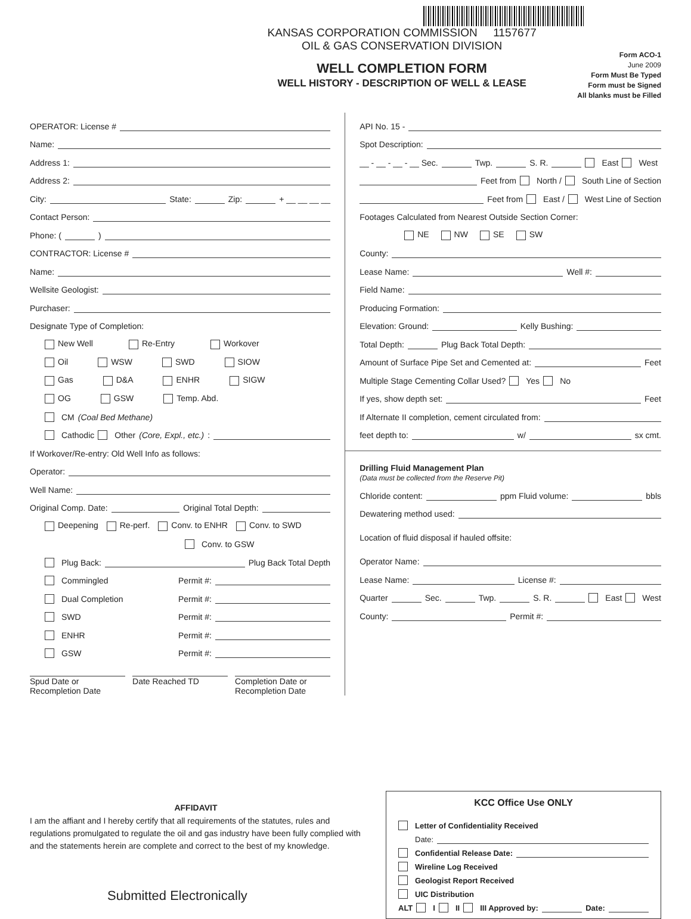KANSAS CORPORATION COMMISSION 1157677
OIL & GAS CONSERVATION DIVISION
WELL COMPLETION FORM
WELL HISTORY - DESCRIPTION OF WELL & LEASE
Form ACO-1
June 2009
Form Must Be Typed
Form must be Signed
All blanks must be Filled
OPERATOR: License #
Name:
Address 1:
Address 2:
City: State: Zip: + __ __ __ __
Contact Person:
Phone: ( )
CONTRACTOR: License #
Name:
Wellsite Geologist:
Purchaser:
Designate Type of Completion:
New Well Re-Entry Workover
Oil WSW SWD SIOW
Gas D&A ENHR SIGW
OG GSW Temp. Abd.
CM (Coal Bed Methane)
Cathodic Other (Core, Expl., etc.):
If Workover/Re-entry: Old Well Info as follows:
Operator:
Well Name:
Original Comp. Date: Original Total Depth:
Deepening Re-perf. Conv. to ENHR Conv. to SWD
Conv. to GSW
Plug Back: Plug Back Total Depth
Commingled Permit #:
Dual Completion Permit #:
SWD Permit #:
ENHR Permit #:
GSW Permit #:
Spud Date or
Recompletion Date
Date Reached TD Completion Date or
Recompletion Date
API No. 15 -
Spot Description:
__ - __ - __ - __ Sec. Twp. S. R. East West
Feet from North / South Line of Section
Feet from East / West Line of Section
Footages Calculated from Nearest Outside Section Corner:
NE NW SE SW
County:
Lease Name: Well #:
Field Name:
Producing Formation:
Elevation: Ground: Kelly Bushing:
Total Depth: Plug Back Total Depth:
Amount of Surface Pipe Set and Cemented at: Feet
Multiple Stage Cementing Collar Used? Yes No
If yes, show depth set: Feet
If Alternate II completion, cement circulated from:
feet depth to: w/ sx cmt.
Drilling Fluid Management Plan
(Data must be collected from the Reserve Pit)
Chloride content: ppm Fluid volume: bbls
Dewatering method used:
Location of fluid disposal if hauled offsite:
Operator Name:
Lease Name: License #:
Quarter Sec. Twp. S. R. East West
County: Permit #:
AFFIDAVIT
I am the affiant and I hereby certify that all requirements of the statutes, rules and regulations promulgated to regulate the oil and gas industry have been fully complied with and the statements herein are complete and correct to the best of my knowledge.
Submitted Electronically
KCC Office Use ONLY
Letter of Confidentiality Received
Date:
Confidential Release Date:
Wireline Log Received
Geologist Report Received
UIC Distribution
ALT I II III Approved by: Date: